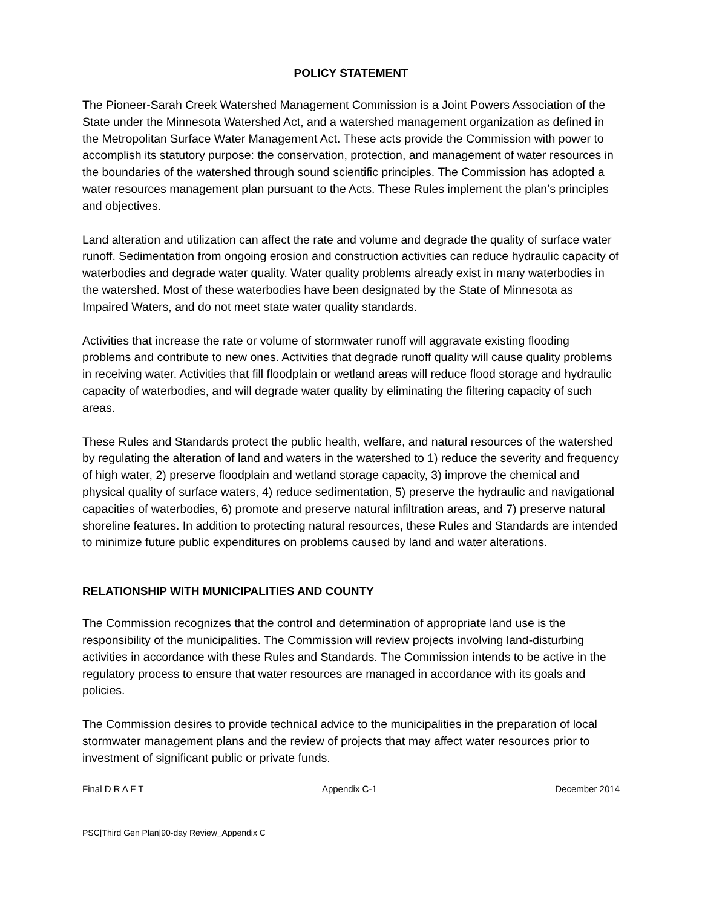POLICY STATEMENT
The Pioneer-Sarah Creek Watershed Management Commission is a Joint Powers Association of the State under the Minnesota Watershed Act, and a watershed management organization as defined in the Metropolitan Surface Water Management Act. These acts provide the Commission with power to accomplish its statutory purpose: the conservation, protection, and management of water resources in the boundaries of the watershed through sound scientific principles. The Commission has adopted a water resources management plan pursuant to the Acts. These Rules implement the plan’s principles and objectives.
Land alteration and utilization can affect the rate and volume and degrade the quality of surface water runoff. Sedimentation from ongoing erosion and construction activities can reduce hydraulic capacity of waterbodies and degrade water quality. Water quality problems already exist in many waterbodies in the watershed. Most of these waterbodies have been designated by the State of Minnesota as Impaired Waters, and do not meet state water quality standards.
Activities that increase the rate or volume of stormwater runoff will aggravate existing flooding problems and contribute to new ones. Activities that degrade runoff quality will cause quality problems in receiving water. Activities that fill floodplain or wetland areas will reduce flood storage and hydraulic capacity of waterbodies, and will degrade water quality by eliminating the filtering capacity of such areas.
These Rules and Standards protect the public health, welfare, and natural resources of the watershed by regulating the alteration of land and waters in the watershed to 1) reduce the severity and frequency of high water, 2) preserve floodplain and wetland storage capacity, 3) improve the chemical and physical quality of surface waters, 4) reduce sedimentation, 5) preserve the hydraulic and navigational capacities of waterbodies, 6) promote and preserve natural infiltration areas, and 7) preserve natural shoreline features. In addition to protecting natural resources, these Rules and Standards are intended to minimize future public expenditures on problems caused by land and water alterations.
RELATIONSHIP WITH MUNICIPALITIES AND COUNTY
The Commission recognizes that the control and determination of appropriate land use is the responsibility of the municipalities. The Commission will review projects involving land-disturbing activities in accordance with these Rules and Standards. The Commission intends to be active in the regulatory process to ensure that water resources are managed in accordance with its goals and policies.
The Commission desires to provide technical advice to the municipalities in the preparation of local stormwater management plans and the review of projects that may affect water resources prior to investment of significant public or private funds.
Final D R A F T Appendix C-1 December 2014
PSC|Third Gen Plan|90-day Review_Appendix C